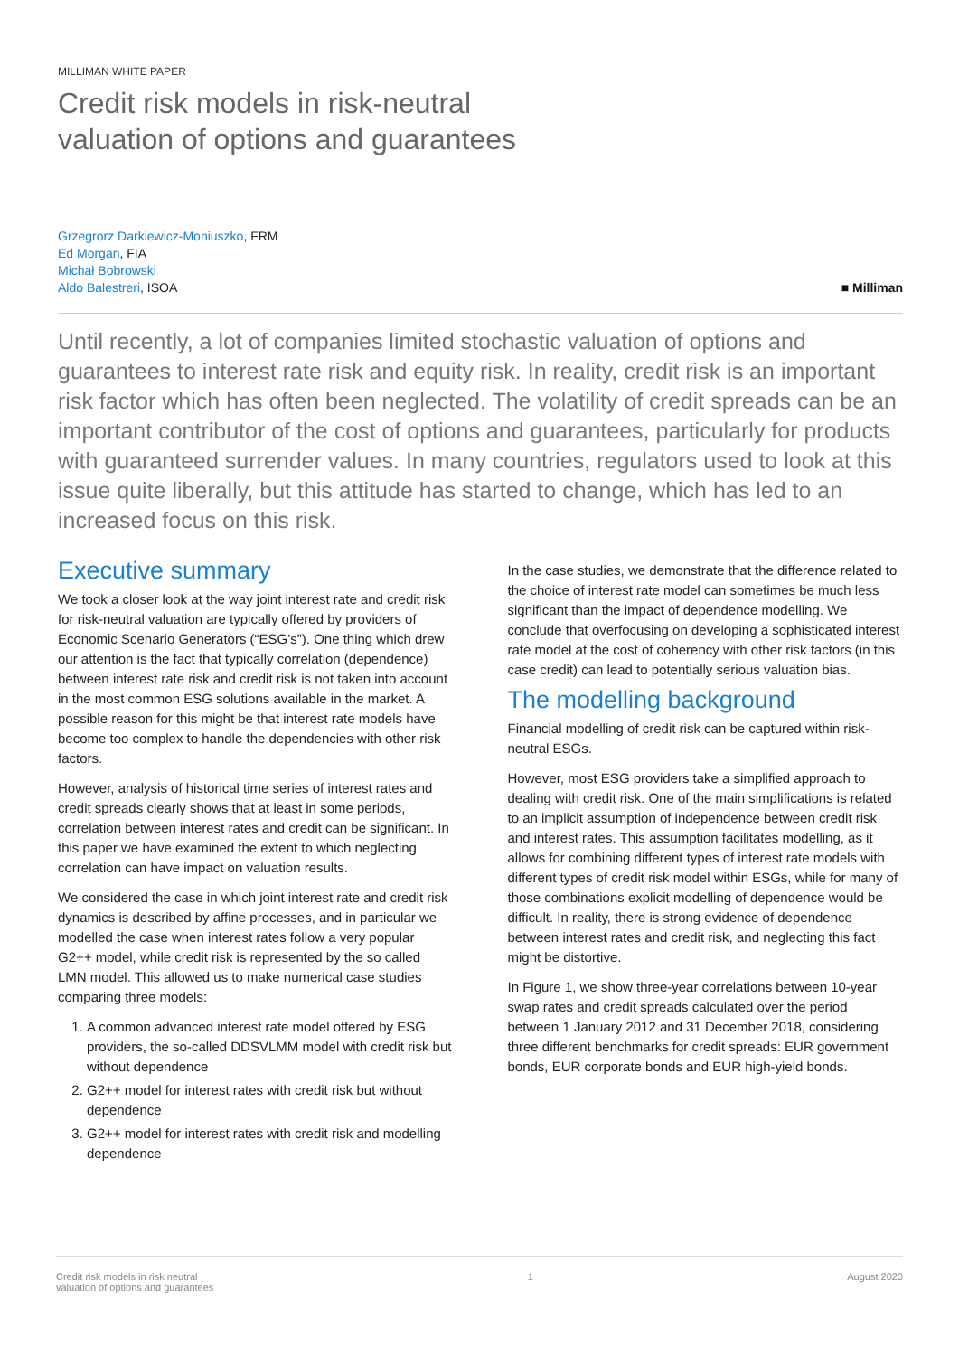MILLIMAN WHITE PAPER
Credit risk models in risk-neutral
valuation of options and guarantees
Grzegrorz Darkiewicz-Moniuszko, FRM
Ed Morgan, FIA
Michał Bobrowski
Aldo Balestreri, ISOA
■ Milliman
Until recently, a lot of companies limited stochastic valuation of options and guarantees to interest rate risk and equity risk. In reality, credit risk is an important risk factor which has often been neglected. The volatility of credit spreads can be an important contributor of the cost of options and guarantees, particularly for products with guaranteed surrender values. In many countries, regulators used to look at this issue quite liberally, but this attitude has started to change, which has led to an increased focus on this risk.
Executive summary
We took a closer look at the way joint interest rate and credit risk for risk-neutral valuation are typically offered by providers of Economic Scenario Generators (“ESG’s”). One thing which drew our attention is the fact that typically correlation (dependence) between interest rate risk and credit risk is not taken into account in the most common ESG solutions available in the market. A possible reason for this might be that interest rate models have become too complex to handle the dependencies with other risk factors.
However, analysis of historical time series of interest rates and credit spreads clearly shows that at least in some periods, correlation between interest rates and credit can be significant. In this paper we have examined the extent to which neglecting correlation can have impact on valuation results.
We considered the case in which joint interest rate and credit risk dynamics is described by affine processes, and in particular we modelled the case when interest rates follow a very popular G2++ model, while credit risk is represented by the so called LMN model. This allowed us to make numerical case studies comparing three models:
1. A common advanced interest rate model offered by ESG providers, the so-called DDSVLMM model with credit risk but without dependence
2. G2++ model for interest rates with credit risk but without dependence
3. G2++ model for interest rates with credit risk and modelling dependence
In the case studies, we demonstrate that the difference related to the choice of interest rate model can sometimes be much less significant than the impact of dependence modelling. We conclude that overfocusing on developing a sophisticated interest rate model at the cost of coherency with other risk factors (in this case credit) can lead to potentially serious valuation bias.
The modelling background
Financial modelling of credit risk can be captured within risk-neutral ESGs.
However, most ESG providers take a simplified approach to dealing with credit risk. One of the main simplifications is related to an implicit assumption of independence between credit risk and interest rates. This assumption facilitates modelling, as it allows for combining different types of interest rate models with different types of credit risk model within ESGs, while for many of those combinations explicit modelling of dependence would be difficult. In reality, there is strong evidence of dependence between interest rates and credit risk, and neglecting this fact might be distortive.
In Figure 1, we show three-year correlations between 10-year swap rates and credit spreads calculated over the period between 1 January 2012 and 31 December 2018, considering three different benchmarks for credit spreads: EUR government bonds, EUR corporate bonds and EUR high-yield bonds.
Credit risk models in risk neutral
valuation of options and guarantees
1 August 2020